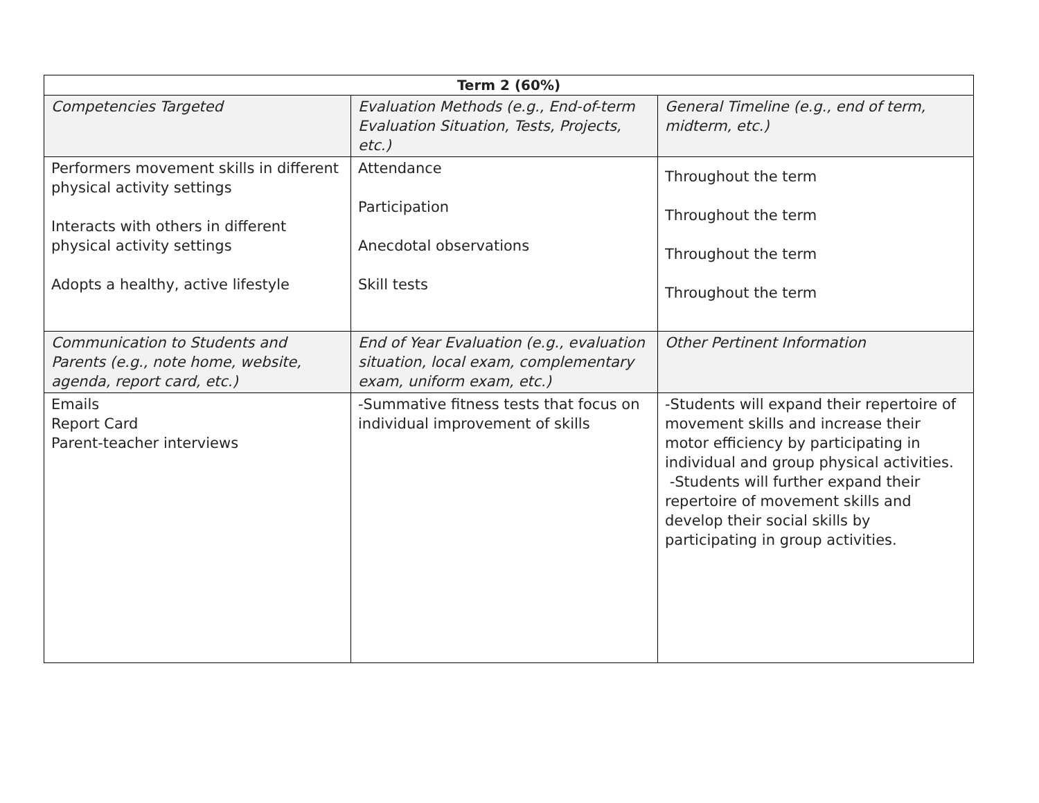| Term 2 (60%) | | |
| --- | --- | --- |
| Competencies Targeted | Evaluation Methods (e.g., End-of-term Evaluation Situation, Tests, Projects, etc.) | General Timeline (e.g., end of term, midterm, etc.) |
| Performers movement skills in different physical activity settings Interacts with others in different physical activity settings Adopts a healthy, active lifestyle | Attendance Participation Anecdotal observations Skill tests | Throughout the term Throughout the term Throughout the term Throughout the term |
| Communication to Students and Parents (e.g., note home, website, agenda, report card, etc.) | End of Year Evaluation (e.g., evaluation situation, local exam, complementary exam, uniform exam, etc.) | Other Pertinent Information |
| Emails Report Card Parent-teacher interviews | -Summative fitness tests that focus on individual improvement of skills | -Students will expand their repertoire of movement skills and increase their motor efficiency by participating in individual and group physical activities. -Students will further expand their repertoire of movement skills and develop their social skills by participating in group activities. |